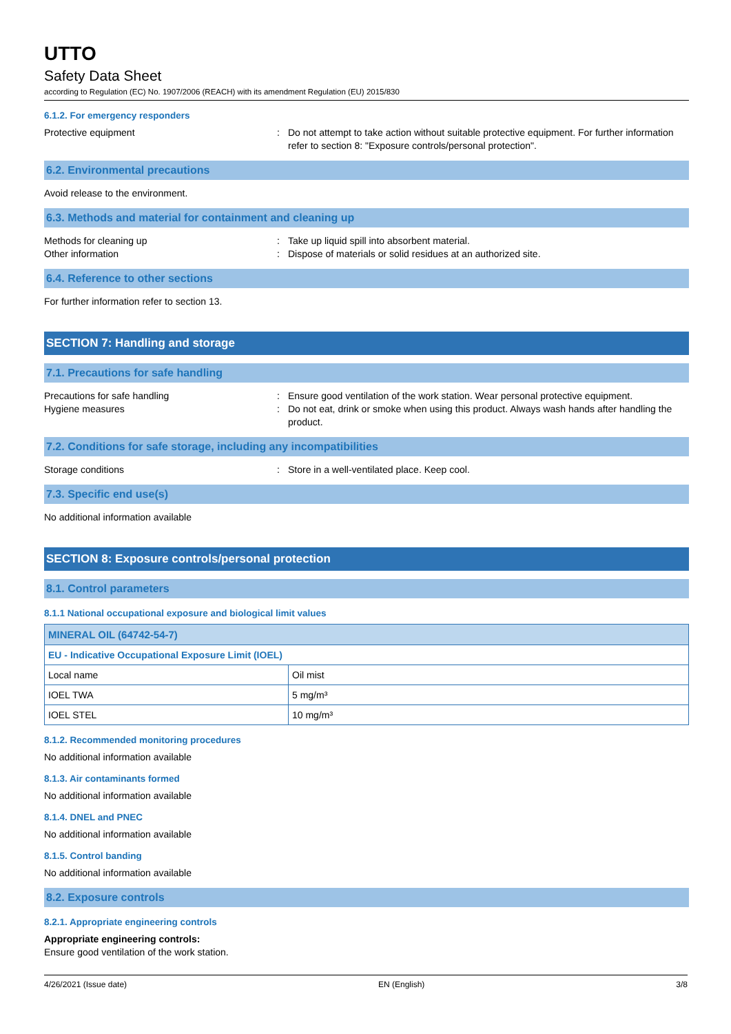UTTO
Safety Data Sheet
according to Regulation (EC) No. 1907/2006 (REACH) with its amendment Regulation (EU) 2015/830
6.1.2. For emergency responders
Protective equipment : Do not attempt to take action without suitable protective equipment. For further information refer to section 8: "Exposure controls/personal protection".
6.2. Environmental precautions
Avoid release to the environment.
6.3. Methods and material for containment and cleaning up
Methods for cleaning up : Take up liquid spill into absorbent material.
Other information : Dispose of materials or solid residues at an authorized site.
6.4. Reference to other sections
For further information refer to section 13.
SECTION 7: Handling and storage
7.1. Precautions for safe handling
Precautions for safe handling : Ensure good ventilation of the work station. Wear personal protective equipment.
Hygiene measures : Do not eat, drink or smoke when using this product. Always wash hands after handling the product.
7.2. Conditions for safe storage, including any incompatibilities
Storage conditions : Store in a well-ventilated place. Keep cool.
7.3. Specific end use(s)
No additional information available
SECTION 8: Exposure controls/personal protection
8.1. Control parameters
8.1.1 National occupational exposure and biological limit values
| MINERAL OIL (64742-54-7) | |
| EU - Indicative Occupational Exposure Limit (IOEL) | |
| Local name | Oil mist |
| IOEL TWA | 5 mg/m³ |
| IOEL STEL | 10 mg/m³ |
8.1.2. Recommended monitoring procedures
No additional information available
8.1.3. Air contaminants formed
No additional information available
8.1.4. DNEL and PNEC
No additional information available
8.1.5. Control banding
No additional information available
8.2. Exposure controls
8.2.1. Appropriate engineering controls
Appropriate engineering controls:
Ensure good ventilation of the work station.
4/26/2021 (Issue date) EN (English) 3/8